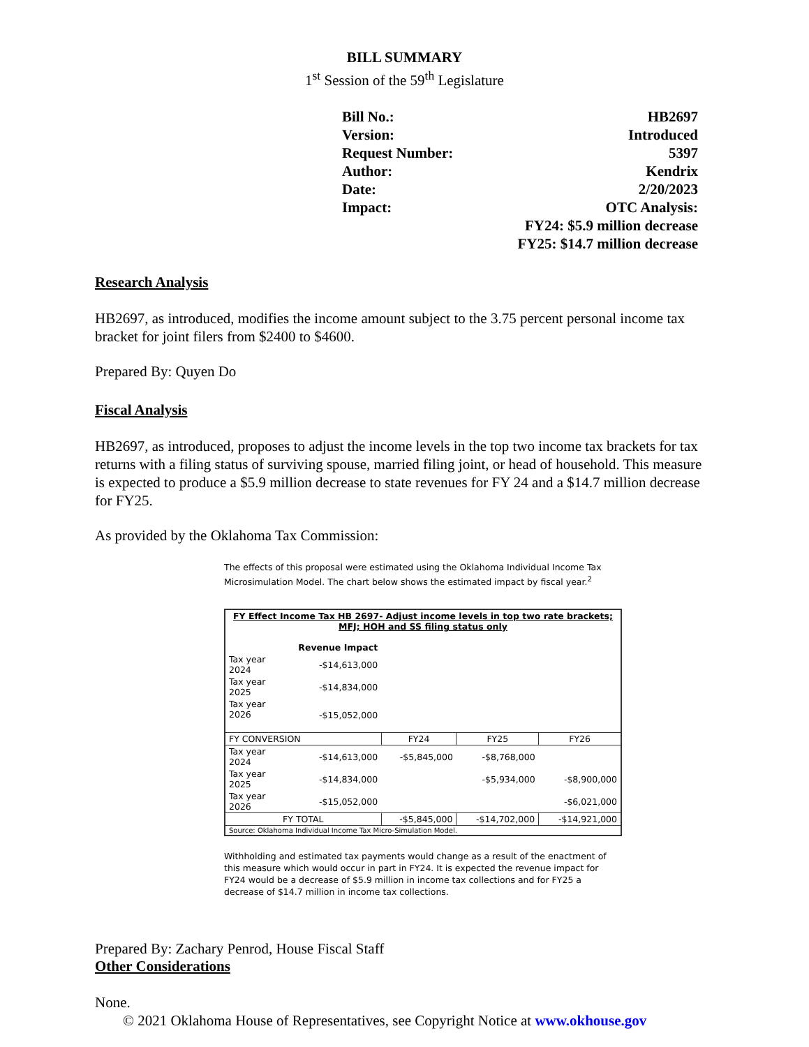BILL SUMMARY
1<sup>st</sup> Session of the 59<sup>th</sup> Legislature
| Bill No.: | HB2697 |
| Version: | Introduced |
| Request Number: | 5397 |
| Author: | Kendrix |
| Date: | 2/20/2023 |
| Impact: | OTC Analysis: |
| | FY24: $5.9 million decrease |
| | FY25: $14.7 million decrease |
Research Analysis
HB2697, as introduced, modifies the income amount subject to the 3.75 percent personal income tax bracket for joint filers from $2400 to $4600.
Prepared By: Quyen Do
Fiscal Analysis
HB2697, as introduced, proposes to adjust the income levels in the top two income tax brackets for tax returns with a filing status of surviving spouse, married filing joint, or head of household. This measure is expected to produce a $5.9 million decrease to state revenues for FY 24 and a $14.7 million decrease for FY25.
As provided by the Oklahoma Tax Commission:
The effects of this proposal were estimated using the Oklahoma Individual Income Tax Microsimulation Model. The chart below shows the estimated impact by fiscal year.<sup>2</sup>
| FY Effect Income Tax HB 2697- Adjust income levels in top two rate brackets; MFJ; HOH and SS filing status only | | | | |
| --- | --- | --- | --- | --- |
| | Revenue Impact | | | |
| Tax year 2024 | -$14,613,000 | | | |
| Tax year 2025 | -$14,834,000 | | | |
| Tax year 2026 | -$15,052,000 | | | |
| FY CONVERSION | | FY24 | FY25 | FY26 |
| Tax year 2024 | -$14,613,000 | -$5,845,000 | -$8,768,000 | |
| Tax year 2025 | -$14,834,000 | | -$5,934,000 | -$8,900,000 |
| Tax year 2026 | -$15,052,000 | | | -$6,021,000 |
| FY TOTAL | | -$5,845,000 | -$14,702,000 | -$14,921,000 |
| Source: Oklahoma Individual Income Tax Micro-Simulation Model. | | | | |
Withholding and estimated tax payments would change as a result of the enactment of this measure which would occur in part in FY24. It is expected the revenue impact for FY24 would be a decrease of $5.9 million in income tax collections and for FY25 a decrease of $14.7 million in income tax collections.
Prepared By: Zachary Penrod, House Fiscal Staff
Other Considerations
None.
© 2021 Oklahoma House of Representatives, see Copyright Notice at www.okhouse.gov